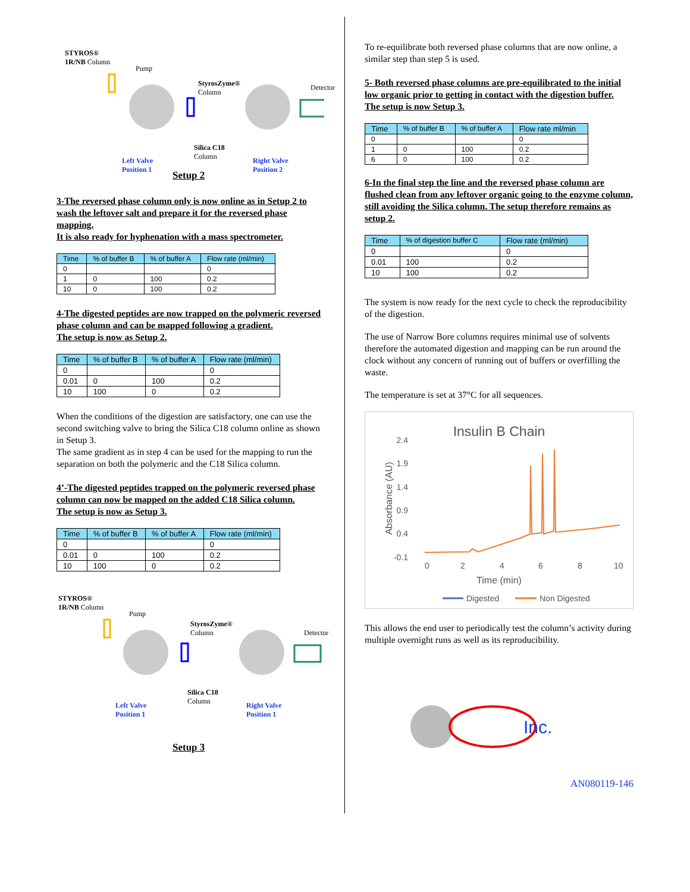STYROS®
1R/NB Column
Pump
StyrosZyme®
Column
Detector
Silica C18
Column
Left Valve
Position 1
Right Valve
Position 2
Setup 2
3-The reversed phase column only is now online as in Setup 2 to wash the leftover salt and prepare it for the reversed phase mapping.
It is also ready for hyphenation with a mass spectrometer.
| Time | % of buffer B | % of buffer A | Flow rate (ml/min) |
| --- | --- | --- | --- |
| 0 | | | 0 |
| 1 | 0 | 100 | 0.2 |
| 10 | 0 | 100 | 0.2 |
4-The digested peptides are now trapped on the polymeric reversed phase column and can be mapped following a gradient.
The setup is now as Setup 2.
| Time | % of buffer B | % of buffer A | Flow rate (ml/min) |
| --- | --- | --- | --- |
| 0 | | | 0 |
| 0.01 | 0 | 100 | 0.2 |
| 10 | 100 | 0 | 0.2 |
When the conditions of the digestion are satisfactory, one can use the second switching valve to bring the Silica C18 column online as shown in Setup 3.
The same gradient as in step 4 can be used for the mapping to run the separation on both the polymeric and the C18 Silica column.
4’-The digested peptides trapped on the polymeric reversed phase column can now be mapped on the added C18 Silica column.
The setup is now as Setup 3.
| Time | % of buffer B | % of buffer A | Flow rate (ml/min) |
| --- | --- | --- | --- |
| 0 | | | 0 |
| 0.01 | 0 | 100 | 0.2 |
| 10 | 100 | 0 | 0.2 |
STYROS®
1R/NB Column
Pump
StyrosZyme®
Column Detector
Silica C18
Column
Left Valve
Position 1
Right Valve
Position 1
Setup 3
To re-equilibrate both reversed phase columns that are now online, a similar step than step 5 is used.
5- Both reversed phase columns are pre-equilibrated to the initial low organic prior to getting in contact with the digestion buffer.
The setup is now Setup 3.
| Time | % of buffer B | % of buffer A | Flow rate ml/min |
| --- | --- | --- | --- |
| 0 | | | 0 |
| 1 | 0 | 100 | 0.2 |
| 6 | 0 | 100 | 0.2 |
6-In the final step the line and the reversed phase column are flushed clean from any leftover organic going to the enzyme column, still avoiding the Silica column. The setup therefore remains as setup 2.
| Time | % of digestion buffer C | Flow rate (ml/min) |
| --- | --- | --- |
| 0 | | 0 |
| 0.01 | 100 | 0.2 |
| 10 | 100 | 0.2 |
The system is now ready for the next cycle to check the reproducibility of the digestion.
The use of Narrow Bore columns requires minimal use of solvents therefore the automated digestion and mapping can be run around the clock without any concern of running out of buffers or overfilling the waste.
The temperature is set at 37°C for all sequences.
Insulin B Chain
2.4
1.9
1.4
0.9
0.4
-0.1
0
2
4
6
8
10
Time (min)
Absorbance (AU)
Digested
Non Digested
This allows the end user to periodically test the column’s activity during multiple overnight runs as well as its reproducibility.
Inc.
AN080119-146